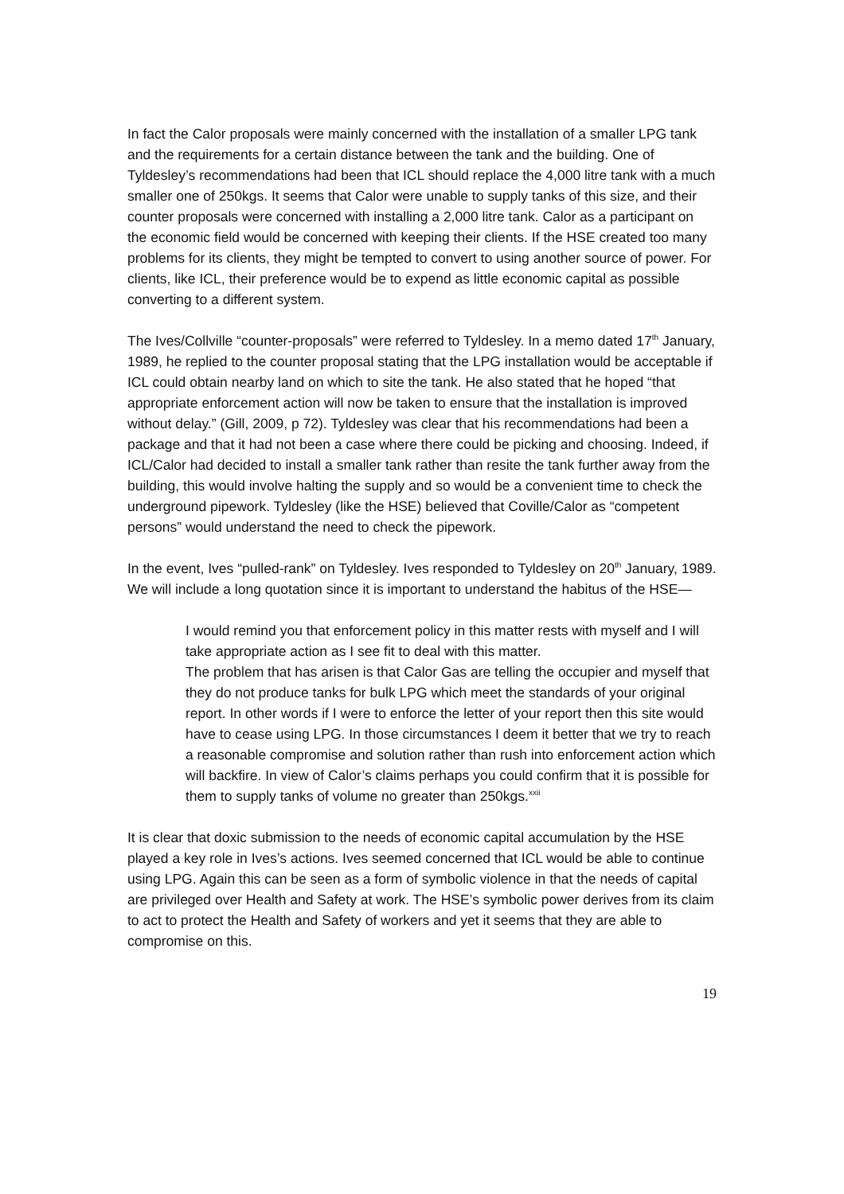In fact the Calor proposals were mainly concerned with the installation of a smaller LPG tank and the requirements for a certain distance between the tank and the building. One of Tyldesley’s recommendations had been that ICL should replace the 4,000 litre tank with a much smaller one of 250kgs. It seems that Calor were unable to supply tanks of this size, and their counter proposals were concerned with installing a 2,000 litre tank. Calor as a participant on the economic field would be concerned with keeping their clients. If the HSE created too many problems for its clients, they might be tempted to convert to using another source of power. For clients, like ICL, their preference would be to expend as little economic capital as possible converting to a different system.
The Ives/Collville “counter-proposals” were referred to Tyldesley. In a memo dated 17<sup>th</sup> January, 1989, he replied to the counter proposal stating that the LPG installation would be acceptable if ICL could obtain nearby land on which to site the tank. He also stated that he hoped “that appropriate enforcement action will now be taken to ensure that the installation is improved without delay.” (Gill, 2009, p 72). Tyldesley was clear that his recommendations had been a package and that it had not been a case where there could be picking and choosing. Indeed, if ICL/Calor had decided to install a smaller tank rather than resite the tank further away from the building, this would involve halting the supply and so would be a convenient time to check the underground pipework. Tyldesley (like the HSE) believed that Coville/Calor as “competent persons” would understand the need to check the pipework.
In the event, Ives “pulled-rank” on Tyldesley. Ives responded to Tyldesley on 20<sup>th</sup> January, 1989. We will include a long quotation since it is important to understand the habitus of the HSE—
I would remind you that enforcement policy in this matter rests with myself and I will take appropriate action as I see fit to deal with this matter.
The problem that has arisen is that Calor Gas are telling the occupier and myself that they do not produce tanks for bulk LPG which meet the standards of your original report. In other words if I were to enforce the letter of your report then this site would have to cease using LPG. In those circumstances I deem it better that we try to reach a reasonable compromise and solution rather than rush into enforcement action which will backfire. In view of Calor’s claims perhaps you could confirm that it is possible for them to supply tanks of volume no greater than 250kgs.<sup>xxii</sup>
It is clear that doxic submission to the needs of economic capital accumulation by the HSE played a key role in Ives’s actions. Ives seemed concerned that ICL would be able to continue using LPG. Again this can be seen as a form of symbolic violence in that the needs of capital are privileged over Health and Safety at work. The HSE’s symbolic power derives from its claim to act to protect the Health and Safety of workers and yet it seems that they are able to compromise on this.
19